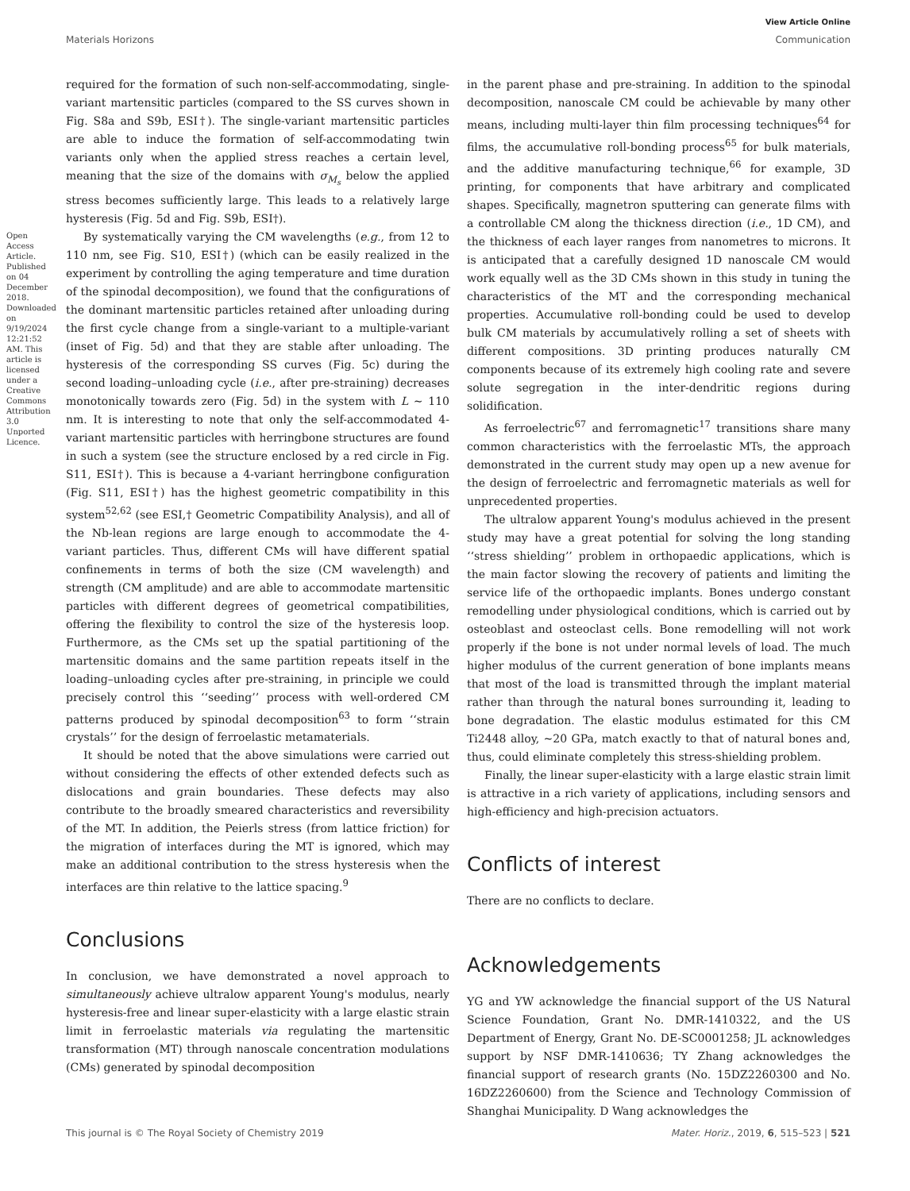View Article Online
Materials Horizons Communication
Open Access Article. Published on 04 December 2018. Downloaded on 9/19/2024 12:21:52 AM. This article is licensed under a Creative Commons Attribution 3.0 Unported Licence.
required for the formation of such non-self-accommodating, single-variant martensitic particles (compared to the SS curves shown in Fig. S8a and S9b, ESI†). The single-variant martensitic particles are able to induce the formation of self-accommodating twin variants only when the applied stress reaches a certain level, meaning that the size of the domains with σ<sub>M<sub>s</sub></sub> below the applied stress becomes sufficiently large. This leads to a relatively large hysteresis (Fig. 5d and Fig. S9b, ESI†).
By systematically varying the CM wavelengths (e.g., from 12 to 110 nm, see Fig. S10, ESI†) (which can be easily realized in the experiment by controlling the aging temperature and time duration of the spinodal decomposition), we found that the configurations of the dominant martensitic particles retained after unloading during the first cycle change from a single-variant to a multiple-variant (inset of Fig. 5d) and that they are stable after unloading. The hysteresis of the corresponding SS curves (Fig. 5c) during the second loading–unloading cycle (i.e., after pre-straining) decreases monotonically towards zero (Fig. 5d) in the system with L ∼ 110 nm. It is interesting to note that only the self-accommodated 4-variant martensitic particles with herringbone structures are found in such a system (see the structure enclosed by a red circle in Fig. S11, ESI†). This is because a 4-variant herringbone configuration (Fig. S11, ESI†) has the highest geometric compatibility in this system<sup>52,62</sup> (see ESI,† Geometric Compatibility Analysis), and all of the Nb-lean regions are large enough to accommodate the 4-variant particles. Thus, different CMs will have different spatial confinements in terms of both the size (CM wavelength) and strength (CM amplitude) and are able to accommodate martensitic particles with different degrees of geometrical compatibilities, offering the flexibility to control the size of the hysteresis loop. Furthermore, as the CMs set up the spatial partitioning of the martensitic domains and the same partition repeats itself in the loading–unloading cycles after pre-straining, in principle we could precisely control this ‘‘seeding’’ process with well-ordered CM patterns produced by spinodal decomposition<sup>63</sup> to form ‘‘strain crystals’’ for the design of ferroelastic metamaterials.
It should be noted that the above simulations were carried out without considering the effects of other extended defects such as dislocations and grain boundaries. These defects may also contribute to the broadly smeared characteristics and reversibility of the MT. In addition, the Peierls stress (from lattice friction) for the migration of interfaces during the MT is ignored, which may make an additional contribution to the stress hysteresis when the interfaces are thin relative to the lattice spacing.<sup>9</sup>
Conclusions
In conclusion, we have demonstrated a novel approach to simultaneously achieve ultralow apparent Young's modulus, nearly hysteresis-free and linear super-elasticity with a large elastic strain limit in ferroelastic materials via regulating the martensitic transformation (MT) through nanoscale concentration modulations (CMs) generated by spinodal decomposition
in the parent phase and pre-straining. In addition to the spinodal decomposition, nanoscale CM could be achievable by many other means, including multi-layer thin film processing techniques<sup>64</sup> for films, the accumulative roll-bonding process<sup>65</sup> for bulk materials, and the additive manufacturing technique,<sup>66</sup> for example, 3D printing, for components that have arbitrary and complicated shapes. Specifically, magnetron sputtering can generate films with a controllable CM along the thickness direction (i.e., 1D CM), and the thickness of each layer ranges from nanometres to microns. It is anticipated that a carefully designed 1D nanoscale CM would work equally well as the 3D CMs shown in this study in tuning the characteristics of the MT and the corresponding mechanical properties. Accumulative roll-bonding could be used to develop bulk CM materials by accumulatively rolling a set of sheets with different compositions. 3D printing produces naturally CM components because of its extremely high cooling rate and severe solute segregation in the inter-dendritic regions during solidification.
As ferroelectric<sup>67</sup> and ferromagnetic<sup>17</sup> transitions share many common characteristics with the ferroelastic MTs, the approach demonstrated in the current study may open up a new avenue for the design of ferroelectric and ferromagnetic materials as well for unprecedented properties.
The ultralow apparent Young's modulus achieved in the present study may have a great potential for solving the long standing ‘‘stress shielding’’ problem in orthopaedic applications, which is the main factor slowing the recovery of patients and limiting the service life of the orthopaedic implants. Bones undergo constant remodelling under physiological conditions, which is carried out by osteoblast and osteoclast cells. Bone remodelling will not work properly if the bone is not under normal levels of load. The much higher modulus of the current generation of bone implants means that most of the load is transmitted through the implant material rather than through the natural bones surrounding it, leading to bone degradation. The elastic modulus estimated for this CM Ti2448 alloy, ∼20 GPa, match exactly to that of natural bones and, thus, could eliminate completely this stress-shielding problem.
Finally, the linear super-elasticity with a large elastic strain limit is attractive in a rich variety of applications, including sensors and high-efficiency and high-precision actuators.
Conflicts of interest
There are no conflicts to declare.
Acknowledgements
YG and YW acknowledge the financial support of the US Natural Science Foundation, Grant No. DMR-1410322, and the US Department of Energy, Grant No. DE-SC0001258; JL acknowledges support by NSF DMR-1410636; TY Zhang acknowledges the financial support of research grants (No. 15DZ2260300 and No. 16DZ2260600) from the Science and Technology Commission of Shanghai Municipality. D Wang acknowledges the
This journal is © The Royal Society of Chemistry 2019 Mater. Horiz., 2019, 6, 515–523 | 521